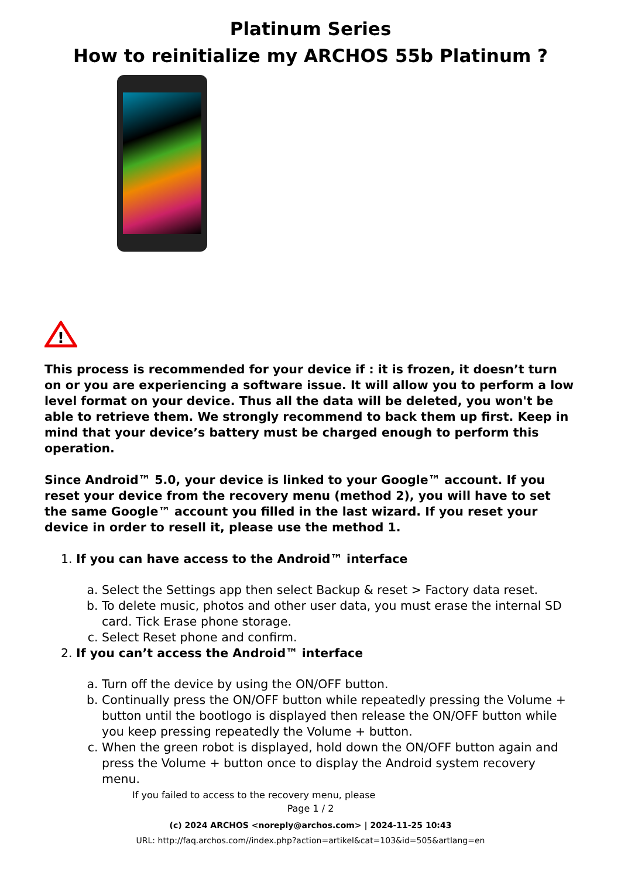Platinum Series
How to reinitialize my ARCHOS 55b Platinum ?
!
This process is recommended for your device if : it is frozen, it doesn’t turn on or you are experiencing a software issue. It will allow you to perform a low level format on your device. Thus all the data will be deleted, you won't be able to retrieve them. We strongly recommend to back them up first. Keep in mind that your device’s battery must be charged enough to perform this operation.
Since Android™ 5.0, your device is linked to your Google™ account. If you reset your device from the recovery menu (method 2), you will have to set the same Google™ account you filled in the last wizard. If you reset your device in order to resell it, please use the method 1.
1. If you can have access to the Android™ interface
a. Select the Settings app then select Backup & reset > Factory data reset.
b. To delete music, photos and other user data, you must erase the internal SD card. Tick Erase phone storage.
c. Select Reset phone and confirm.
2. If you can’t access the Android™ interface
a. Turn off the device by using the ON/OFF button.
b. Continually press the ON/OFF button while repeatedly pressing the Volume + button until the bootlogo is displayed then release the ON/OFF button while you keep pressing repeatedly the Volume + button.
c. When the green robot is displayed, hold down the ON/OFF button again and press the Volume + button once to display the Android system recovery menu.
If you failed to access to the recovery menu, please
Page 1 / 2
(c) 2024 ARCHOS <noreply@archos.com> | 2024-11-25 10:43
URL: http://faq.archos.com//index.php?action=artikel&cat=103&id=505&artlang=en